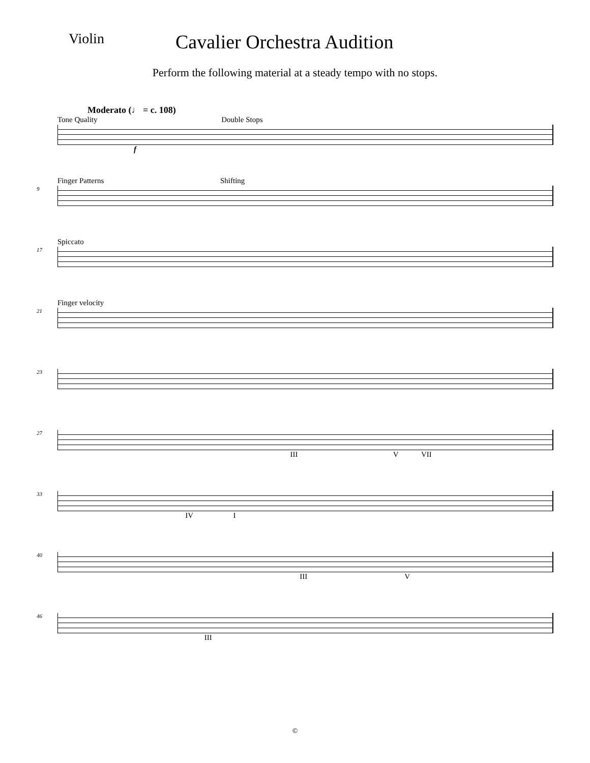Violin
Cavalier Orchestra Audition
Perform the following material at a steady tempo with no stops.
Moderato (♩ = c. 108)
Tone Quality Double Stops
f
Finger Patterns Shifting
9
Spiccato
17
Finger velocity
21
23
27
III V VII
33
IV I
40
III V
46
III
©